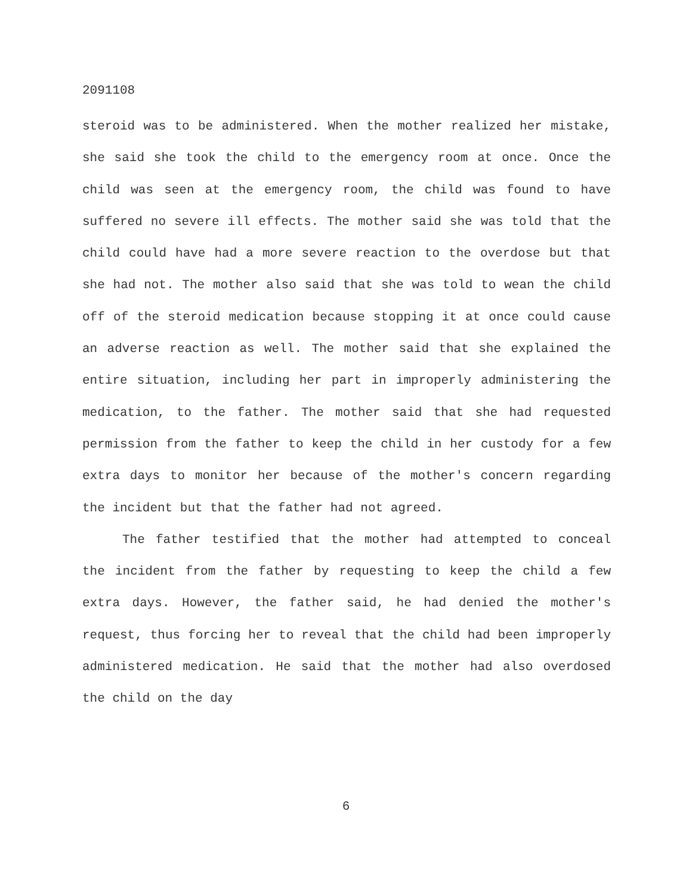2091108
steroid was to be administered. When the mother realized her mistake, she said she took the child to the emergency room at once. Once the child was seen at the emergency room, the child was found to have suffered no severe ill effects. The mother said she was told that the child could have had a more severe reaction to the overdose but that she had not. The mother also said that she was told to wean the child off of the steroid medication because stopping it at once could cause an adverse reaction as well. The mother said that she explained the entire situation, including her part in improperly administering the medication, to the father. The mother said that she had requested permission from the father to keep the child in her custody for a few extra days to monitor her because of the mother's concern regarding the incident but that the father had not agreed.
The father testified that the mother had attempted to conceal the incident from the father by requesting to keep the child a few extra days. However, the father said, he had denied the mother's request, thus forcing her to reveal that the child had been improperly administered medication. He said that the mother had also overdosed the child on the day
6